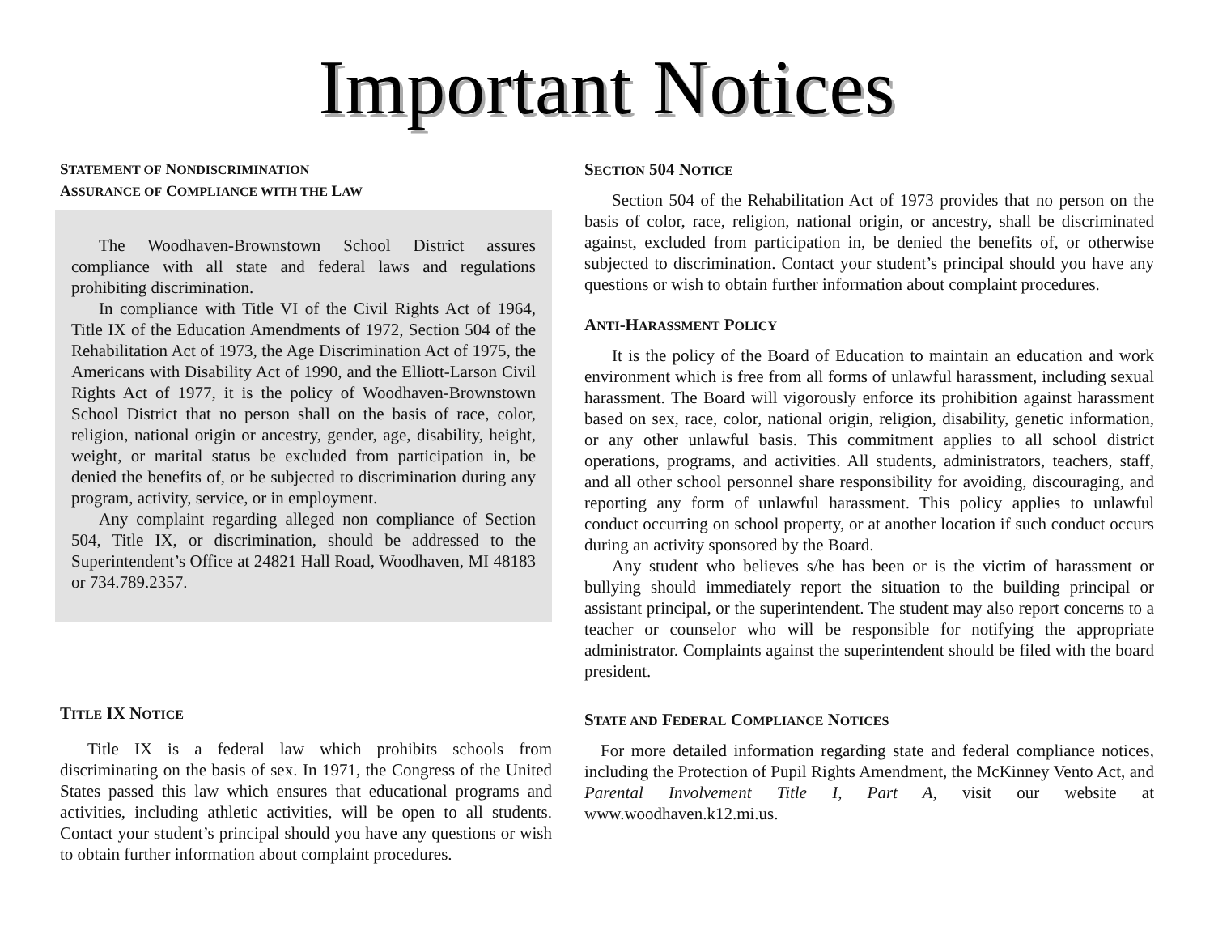Important Notices
STATEMENT OF NONDISCRIMINATION
ASSURANCE OF COMPLIANCE WITH THE LAW
The Woodhaven-Brownstown School District assures compliance with all state and federal laws and regulations prohibiting discrimination.
In compliance with Title VI of the Civil Rights Act of 1964, Title IX of the Education Amendments of 1972, Section 504 of the Rehabilitation Act of 1973, the Age Discrimination Act of 1975, the Americans with Disability Act of 1990, and the Elliott-Larson Civil Rights Act of 1977, it is the policy of Woodhaven-Brownstown School District that no person shall on the basis of race, color, religion, national origin or ancestry, gender, age, disability, height, weight, or marital status be excluded from participation in, be denied the benefits of, or be subjected to discrimination during any program, activity, service, or in employment.
Any complaint regarding alleged non compliance of Section 504, Title IX, or discrimination, should be addressed to the Superintendent’s Office at 24821 Hall Road, Woodhaven, MI 48183 or 734.789.2357.
TITLE IX NOTICE
Title IX is a federal law which prohibits schools from discriminating on the basis of sex. In 1971, the Congress of the United States passed this law which ensures that educational programs and activities, including athletic activities, will be open to all students. Contact your student’s principal should you have any questions or wish to obtain further information about complaint procedures.
SECTION 504 NOTICE
Section 504 of the Rehabilitation Act of 1973 provides that no person on the basis of color, race, religion, national origin, or ancestry, shall be discriminated against, excluded from participation in, be denied the benefits of, or otherwise subjected to discrimination. Contact your student’s principal should you have any questions or wish to obtain further information about complaint procedures.
ANTI-HARASSMENT POLICY
It is the policy of the Board of Education to maintain an education and work environment which is free from all forms of unlawful harassment, including sexual harassment. The Board will vigorously enforce its prohibition against harassment based on sex, race, color, national origin, religion, disability, genetic information, or any other unlawful basis. This commitment applies to all school district operations, programs, and activities. All students, administrators, teachers, staff, and all other school personnel share responsibility for avoiding, discouraging, and reporting any form of unlawful harassment. This policy applies to unlawful conduct occurring on school property, or at another location if such conduct occurs during an activity sponsored by the Board.
Any student who believes s/he has been or is the victim of harassment or bullying should immediately report the situation to the building principal or assistant principal, or the superintendent. The student may also report concerns to a teacher or counselor who will be responsible for notifying the appropriate administrator. Complaints against the superintendent should be filed with the board president.
STATE AND FEDERAL COMPLIANCE NOTICES
For more detailed information regarding state and federal compliance notices, including the Protection of Pupil Rights Amendment, the McKinney Vento Act, and Parental Involvement Title I, Part A, visit our website at www.woodhaven.k12.mi.us.